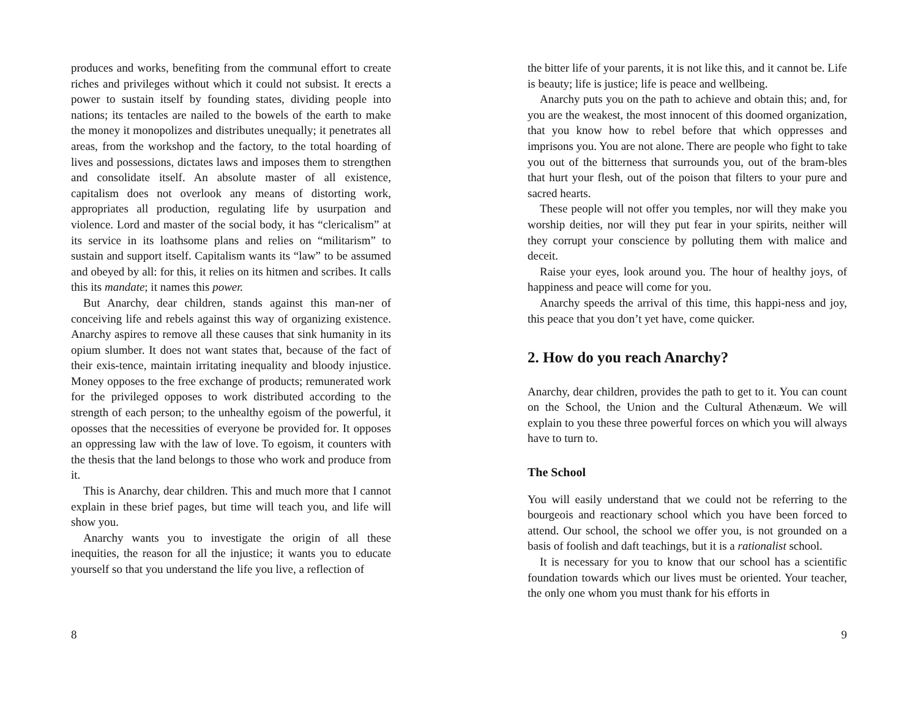produces and works, benefiting from the communal effort to create riches and privileges without which it could not subsist. It erects a power to sustain itself by founding states, dividing people into nations; its tentacles are nailed to the bowels of the earth to make the money it monopolizes and distributes unequally; it penetrates all areas, from the workshop and the factory, to the total hoarding of lives and possessions, dictates laws and imposes them to strengthen and consolidate itself. An absolute master of all existence, capitalism does not overlook any means of distorting work, appropriates all production, regulating life by usurpation and violence. Lord and master of the social body, it has “clericalism” at its service in its loathsome plans and relies on “militarism” to sustain and support itself. Capitalism wants its “law” to be assumed and obeyed by all: for this, it relies on its hitmen and scribes. It calls this its mandate; it names this power.
But Anarchy, dear children, stands against this man-ner of conceiving life and rebels against this way of organizing existence. Anarchy aspires to remove all these causes that sink humanity in its opium slumber. It does not want states that, because of the fact of their exis-tence, maintain irritating inequality and bloody injustice. Money opposes to the free exchange of products; remunerated work for the privileged opposes to work distributed according to the strength of each person; to the unhealthy egoism of the powerful, it oposses that the necessities of everyone be provided for. It opposes an oppressing law with the law of love. To egoism, it counters with the thesis that the land belongs to those who work and produce from it.
This is Anarchy, dear children. This and much more that I cannot explain in these brief pages, but time will teach you, and life will show you.
Anarchy wants you to investigate the origin of all these inequities, the reason for all the injustice; it wants you to educate yourself so that you understand the life you live, a reflection of
8
the bitter life of your parents, it is not like this, and it cannot be. Life is beauty; life is justice; life is peace and wellbeing.
Anarchy puts you on the path to achieve and obtain this; and, for you are the weakest, the most innocent of this doomed organization, that you know how to rebel before that which oppresses and imprisons you. You are not alone. There are people who fight to take you out of the bitterness that surrounds you, out of the bram-bles that hurt your flesh, out of the poison that filters to your pure and sacred hearts.
These people will not offer you temples, nor will they make you worship deities, nor will they put fear in your spirits, neither will they corrupt your conscience by polluting them with malice and deceit.
Raise your eyes, look around you. The hour of healthy joys, of happiness and peace will come for you.
Anarchy speeds the arrival of this time, this happi-ness and joy, this peace that you don’t yet have, come quicker.
2. How do you reach Anarchy?
Anarchy, dear children, provides the path to get to it. You can count on the School, the Union and the Cultural Athenæum. We will explain to you these three powerful forces on which you will always have to turn to.
The School
You will easily understand that we could not be referring to the bourgeois and reactionary school which you have been forced to attend. Our school, the school we offer you, is not grounded on a basis of foolish and daft teachings, but it is a rationalist school.
It is necessary for you to know that our school has a scientific foundation towards which our lives must be oriented. Your teacher, the only one whom you must thank for his efforts in
9